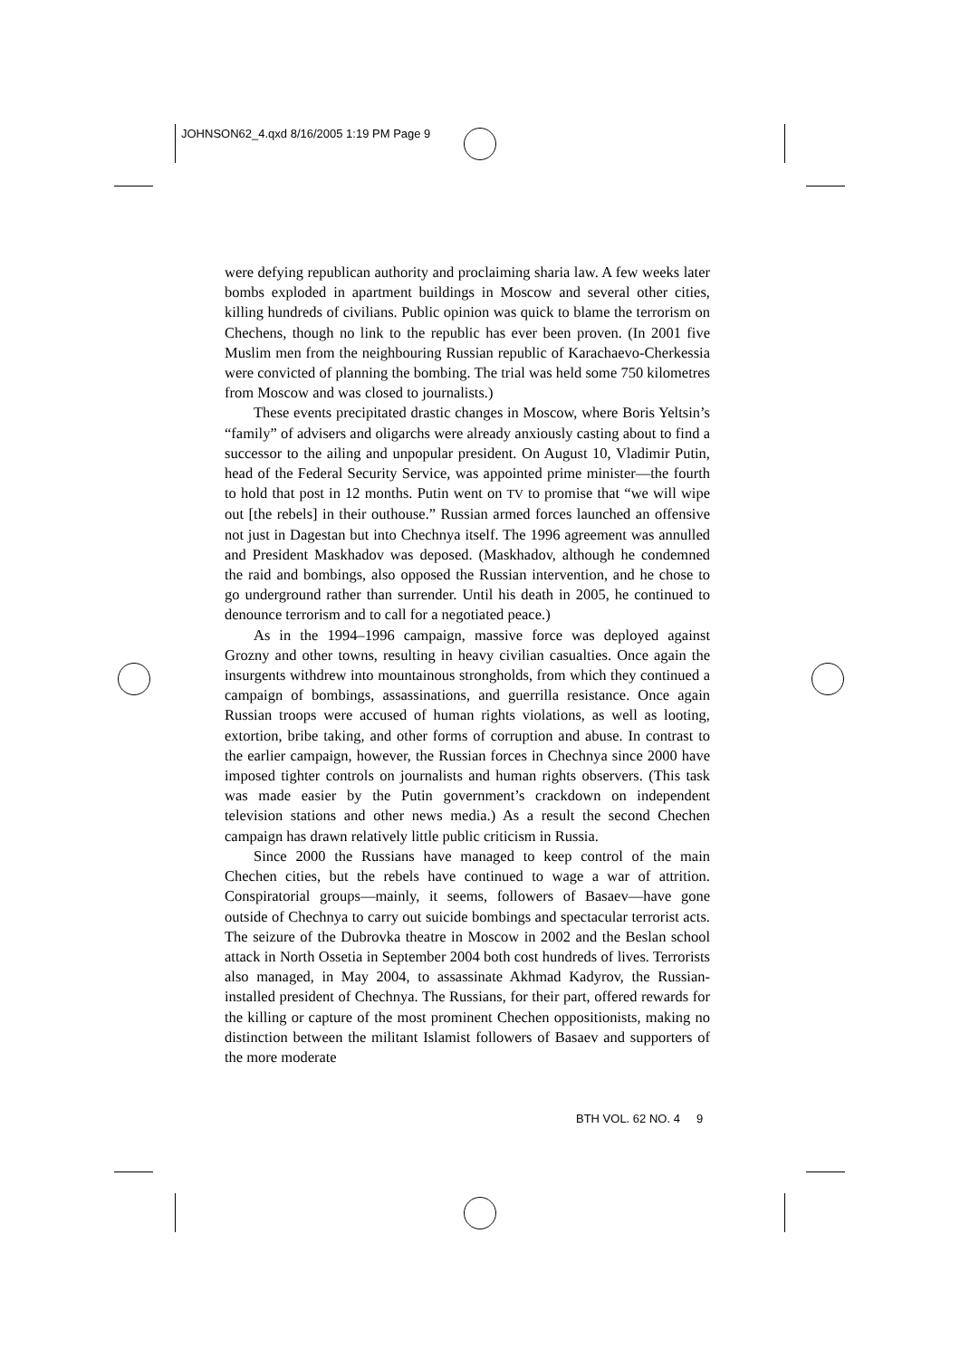JOHNSON62_4.qxd 8/16/2005 1:19 PM Page 9
were defying republican authority and proclaiming sharia law. A few weeks later bombs exploded in apartment buildings in Moscow and several other cities, killing hundreds of civilians. Public opinion was quick to blame the terrorism on Chechens, though no link to the republic has ever been proven. (In 2001 five Muslim men from the neighbouring Russian republic of Karachaevo-Cherkessia were convicted of planning the bombing. The trial was held some 750 kilometres from Moscow and was closed to journalists.)
These events precipitated drastic changes in Moscow, where Boris Yeltsin’s “family” of advisers and oligarchs were already anxiously casting about to find a successor to the ailing and unpopular president. On August 10, Vladimir Putin, head of the Federal Security Service, was appointed prime minister—the fourth to hold that post in 12 months. Putin went on TV to promise that “we will wipe out [the rebels] in their outhouse.” Russian armed forces launched an offensive not just in Dagestan but into Chechnya itself. The 1996 agreement was annulled and President Maskhadov was deposed. (Maskhadov, although he condemned the raid and bombings, also opposed the Russian intervention, and he chose to go underground rather than surrender. Until his death in 2005, he continued to denounce terrorism and to call for a negotiated peace.)
As in the 1994–1996 campaign, massive force was deployed against Grozny and other towns, resulting in heavy civilian casualties. Once again the insurgents withdrew into mountainous strongholds, from which they continued a campaign of bombings, assassinations, and guerrilla resistance. Once again Russian troops were accused of human rights violations, as well as looting, extortion, bribe taking, and other forms of corruption and abuse. In contrast to the earlier campaign, however, the Russian forces in Chechnya since 2000 have imposed tighter controls on journalists and human rights observers. (This task was made easier by the Putin government’s crackdown on independent television stations and other news media.) As a result the second Chechen campaign has drawn relatively little public criticism in Russia.
Since 2000 the Russians have managed to keep control of the main Chechen cities, but the rebels have continued to wage a war of attrition. Conspiratorial groups—mainly, it seems, followers of Basaev—have gone outside of Chechnya to carry out suicide bombings and spectacular terrorist acts. The seizure of the Dubrovka theatre in Moscow in 2002 and the Beslan school attack in North Ossetia in September 2004 both cost hundreds of lives. Terrorists also managed, in May 2004, to assassinate Akhmad Kadyrov, the Russian-installed president of Chechnya. The Russians, for their part, offered rewards for the killing or capture of the most prominent Chechen oppositionists, making no distinction between the militant Islamist followers of Basaev and supporters of the more moderate
BTH VOL. 62 NO. 4 9